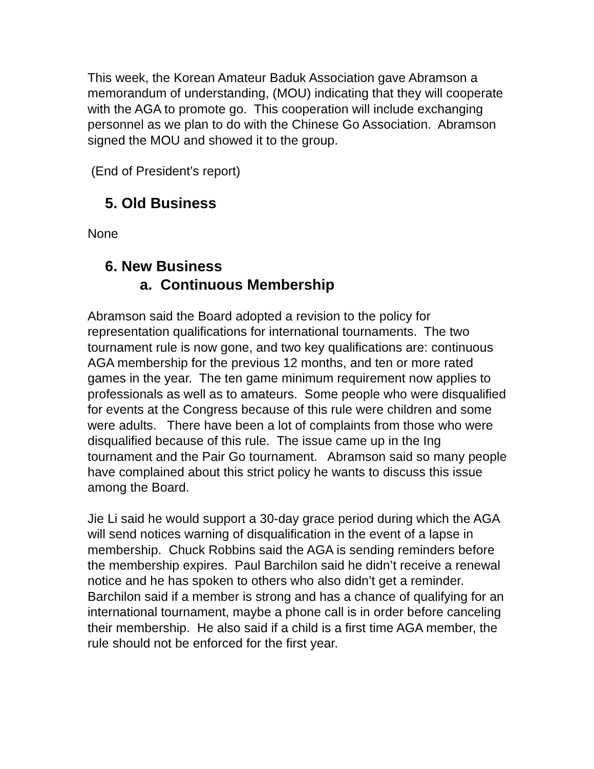This week, the Korean Amateur Baduk Association gave Abramson a memorandum of understanding, (MOU) indicating that they will cooperate with the AGA to promote go. This cooperation will include exchanging personnel as we plan to do with the Chinese Go Association. Abramson signed the MOU and showed it to the group.
(End of President’s report)
5. Old Business
None
6. New Business
a. Continuous Membership
Abramson said the Board adopted a revision to the policy for representation qualifications for international tournaments. The two tournament rule is now gone, and two key qualifications are: continuous AGA membership for the previous 12 months, and ten or more rated games in the year. The ten game minimum requirement now applies to professionals as well as to amateurs. Some people who were disqualified for events at the Congress because of this rule were children and some were adults. There have been a lot of complaints from those who were disqualified because of this rule. The issue came up in the Ing tournament and the Pair Go tournament. Abramson said so many people have complained about this strict policy he wants to discuss this issue among the Board.
Jie Li said he would support a 30-day grace period during which the AGA will send notices warning of disqualification in the event of a lapse in membership. Chuck Robbins said the AGA is sending reminders before the membership expires. Paul Barchilon said he didn’t receive a renewal notice and he has spoken to others who also didn’t get a reminder. Barchilon said if a member is strong and has a chance of qualifying for an international tournament, maybe a phone call is in order before canceling their membership. He also said if a child is a first time AGA member, the rule should not be enforced for the first year.